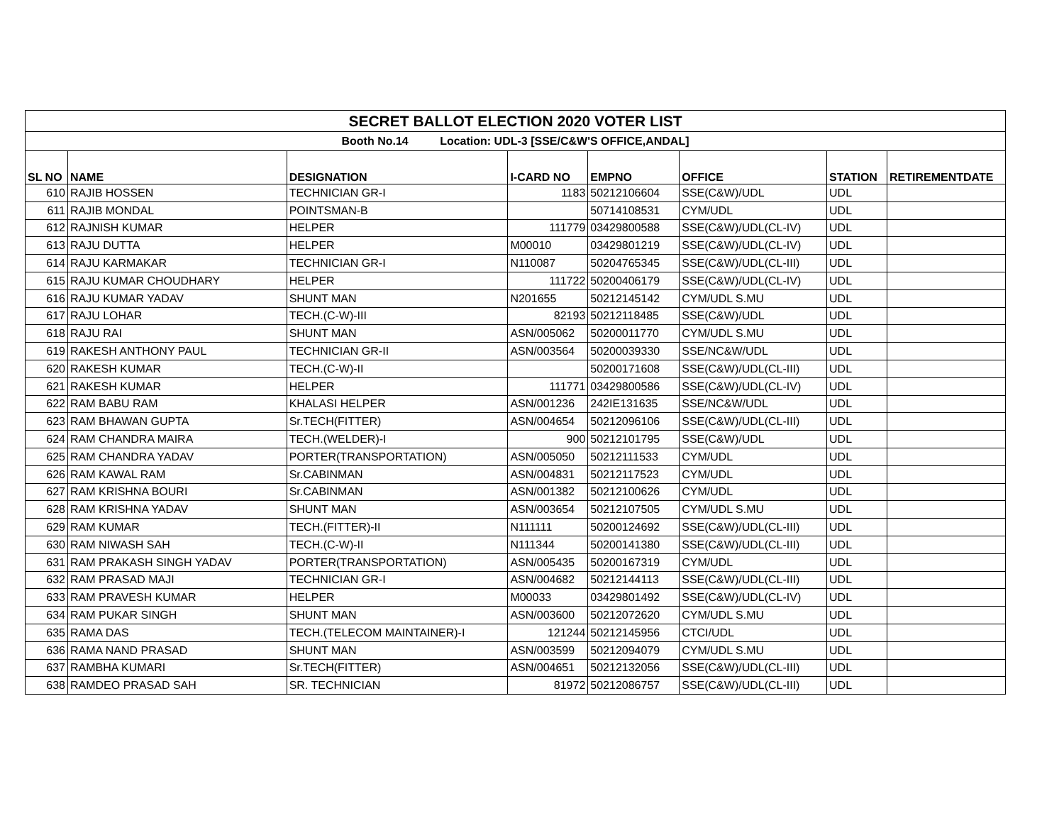| SECRET BALLOT ELECTION 2020 VOTER LIST | | | | | | | |
| Booth No.14 Location: UDL-3 [SSE/C&W'S OFFICE,ANDAL] | | | | | | | |
| SL NO | NAME | DESIGNATION | I-CARD NO | EMPNO | OFFICE | STATION | RETIREMENTDATE |
| 610 | RAJIB HOSSEN | TECHNICIAN GR-I | 1183 | 50212106604 | SSE(C&W)/UDL | UDL | |
| 611 | RAJIB MONDAL | POINTSMAN-B | | 50714108531 | CYM/UDL | UDL | |
| 612 | RAJNISH KUMAR | HELPER | 111779 | 03429800588 | SSE(C&W)/UDL(CL-IV) | UDL | |
| 613 | RAJU DUTTA | HELPER | M00010 | 03429801219 | SSE(C&W)/UDL(CL-IV) | UDL | |
| 614 | RAJU KARMAKAR | TECHNICIAN GR-I | N110087 | 50204765345 | SSE(C&W)/UDL(CL-III) | UDL | |
| 615 | RAJU KUMAR CHOUDHARY | HELPER | 111722 | 50200406179 | SSE(C&W)/UDL(CL-IV) | UDL | |
| 616 | RAJU KUMAR YADAV | SHUNT MAN | N201655 | 50212145142 | CYM/UDL S.MU | UDL | |
| 617 | RAJU LOHAR | TECH.(C-W)-III | 82193 | 50212118485 | SSE(C&W)/UDL | UDL | |
| 618 | RAJU RAI | SHUNT MAN | ASN/005062 | 50200011770 | CYM/UDL S.MU | UDL | |
| 619 | RAKESH ANTHONY PAUL | TECHNICIAN GR-II | ASN/003564 | 50200039330 | SSE/NC&W/UDL | UDL | |
| 620 | RAKESH KUMAR | TECH.(C-W)-II | | 50200171608 | SSE(C&W)/UDL(CL-III) | UDL | |
| 621 | RAKESH KUMAR | HELPER | 111771 | 03429800586 | SSE(C&W)/UDL(CL-IV) | UDL | |
| 622 | RAM BABU RAM | KHALASI HELPER | ASN/001236 | 242IE131635 | SSE/NC&W/UDL | UDL | |
| 623 | RAM BHAWAN GUPTA | Sr.TECH(FITTER) | ASN/004654 | 50212096106 | SSE(C&W)/UDL(CL-III) | UDL | |
| 624 | RAM CHANDRA MAIRA | TECH.(WELDER)-I | 900 | 50212101795 | SSE(C&W)/UDL | UDL | |
| 625 | RAM CHANDRA YADAV | PORTER(TRANSPORTATION) | ASN/005050 | 50212111533 | CYM/UDL | UDL | |
| 626 | RAM KAWAL RAM | Sr.CABINMAN | ASN/004831 | 50212117523 | CYM/UDL | UDL | |
| 627 | RAM KRISHNA BOURI | Sr.CABINMAN | ASN/001382 | 50212100626 | CYM/UDL | UDL | |
| 628 | RAM KRISHNA YADAV | SHUNT MAN | ASN/003654 | 50212107505 | CYM/UDL S.MU | UDL | |
| 629 | RAM KUMAR | TECH.(FITTER)-II | N111111 | 50200124692 | SSE(C&W)/UDL(CL-III) | UDL | |
| 630 | RAM NIWASH SAH | TECH.(C-W)-II | N111344 | 50200141380 | SSE(C&W)/UDL(CL-III) | UDL | |
| 631 | RAM PRAKASH SINGH YADAV | PORTER(TRANSPORTATION) | ASN/005435 | 50200167319 | CYM/UDL | UDL | |
| 632 | RAM PRASAD MAJI | TECHNICIAN GR-I | ASN/004682 | 50212144113 | SSE(C&W)/UDL(CL-III) | UDL | |
| 633 | RAM PRAVESH KUMAR | HELPER | M00033 | 03429801492 | SSE(C&W)/UDL(CL-IV) | UDL | |
| 634 | RAM PUKAR SINGH | SHUNT MAN | ASN/003600 | 50212072620 | CYM/UDL S.MU | UDL | |
| 635 | RAMA DAS | TECH.(TELECOM MAINTAINER)-I | 121244 | 50212145956 | CTCI/UDL | UDL | |
| 636 | RAMA NAND PRASAD | SHUNT MAN | ASN/003599 | 50212094079 | CYM/UDL S.MU | UDL | |
| 637 | RAMBHA KUMARI | Sr.TECH(FITTER) | ASN/004651 | 50212132056 | SSE(C&W)/UDL(CL-III) | UDL | |
| 638 | RAMDEO PRASAD SAH | SR. TECHNICIAN | 81972 | 50212086757 | SSE(C&W)/UDL(CL-III) | UDL | |